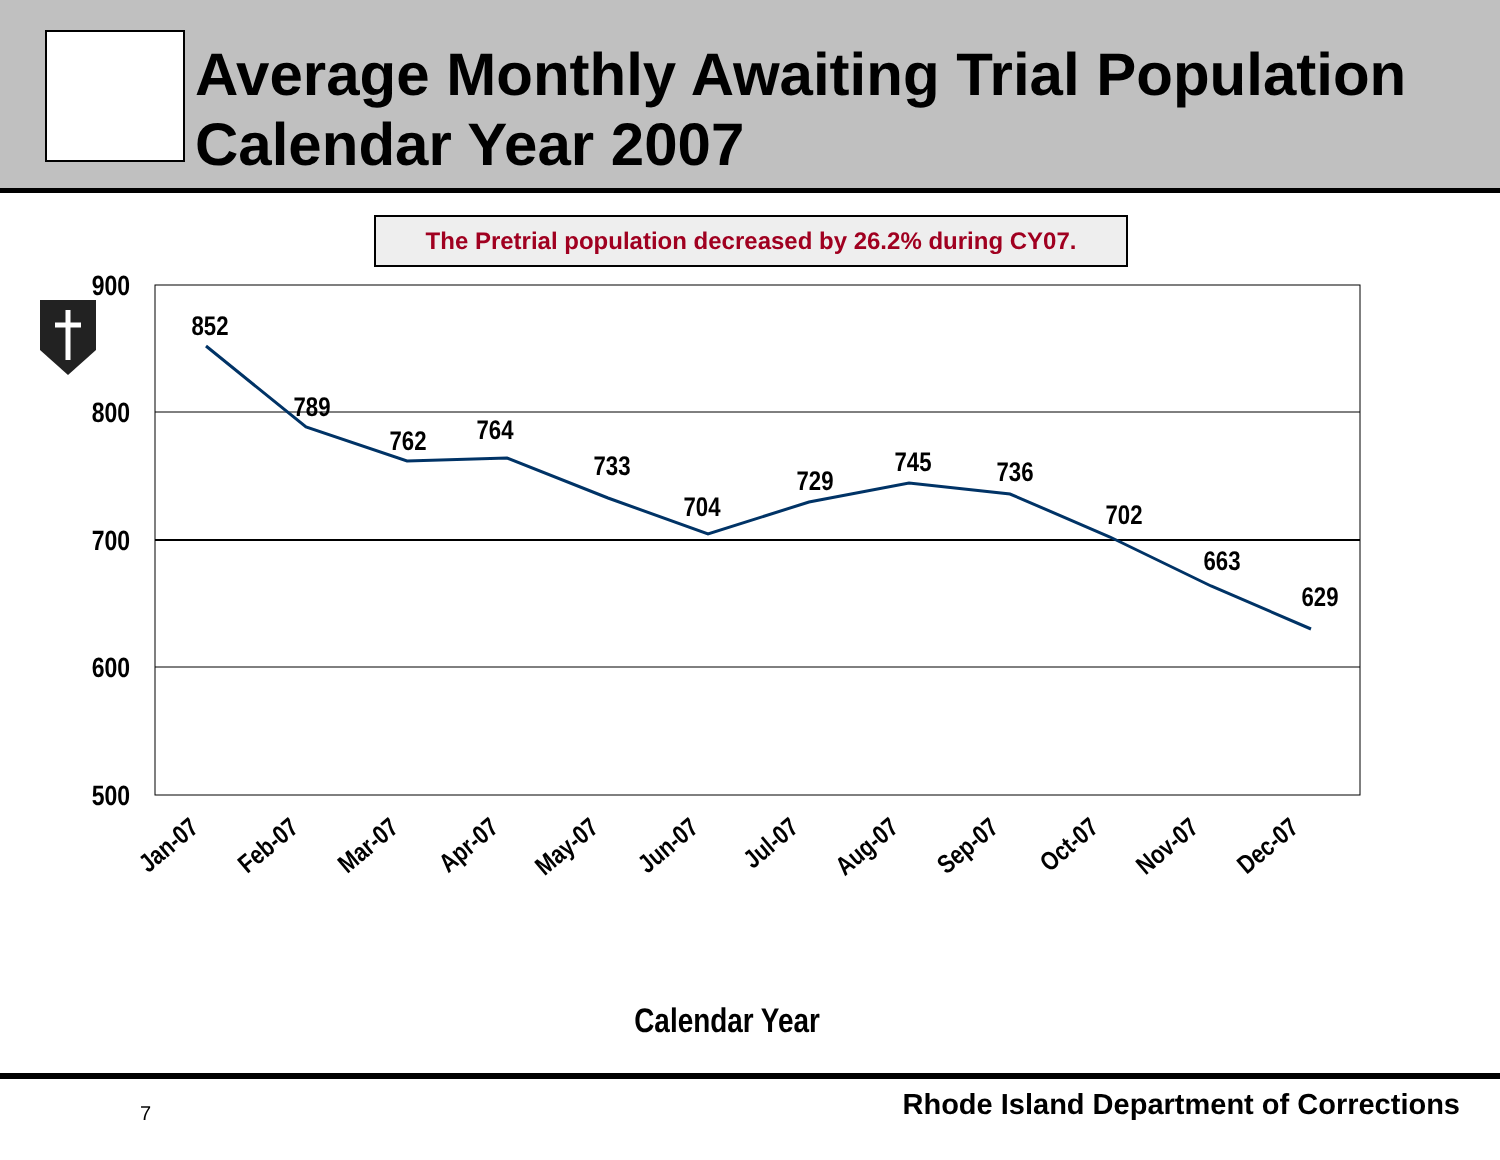Average Monthly Awaiting Trial Population
Calendar Year 2007
The Pretrial population decreased by 26.2% during CY07.
900
800
700
600
500
852
789
762
764
733
704
729
745
736
702
663
629
Jan-07
Feb-07
Mar-07
Apr-07
May-07
Jun-07
Jul-07
Aug-07
Sep-07
Oct-07
Nov-07
Dec-07
Calendar Year
7
Rhode Island Department of Corrections